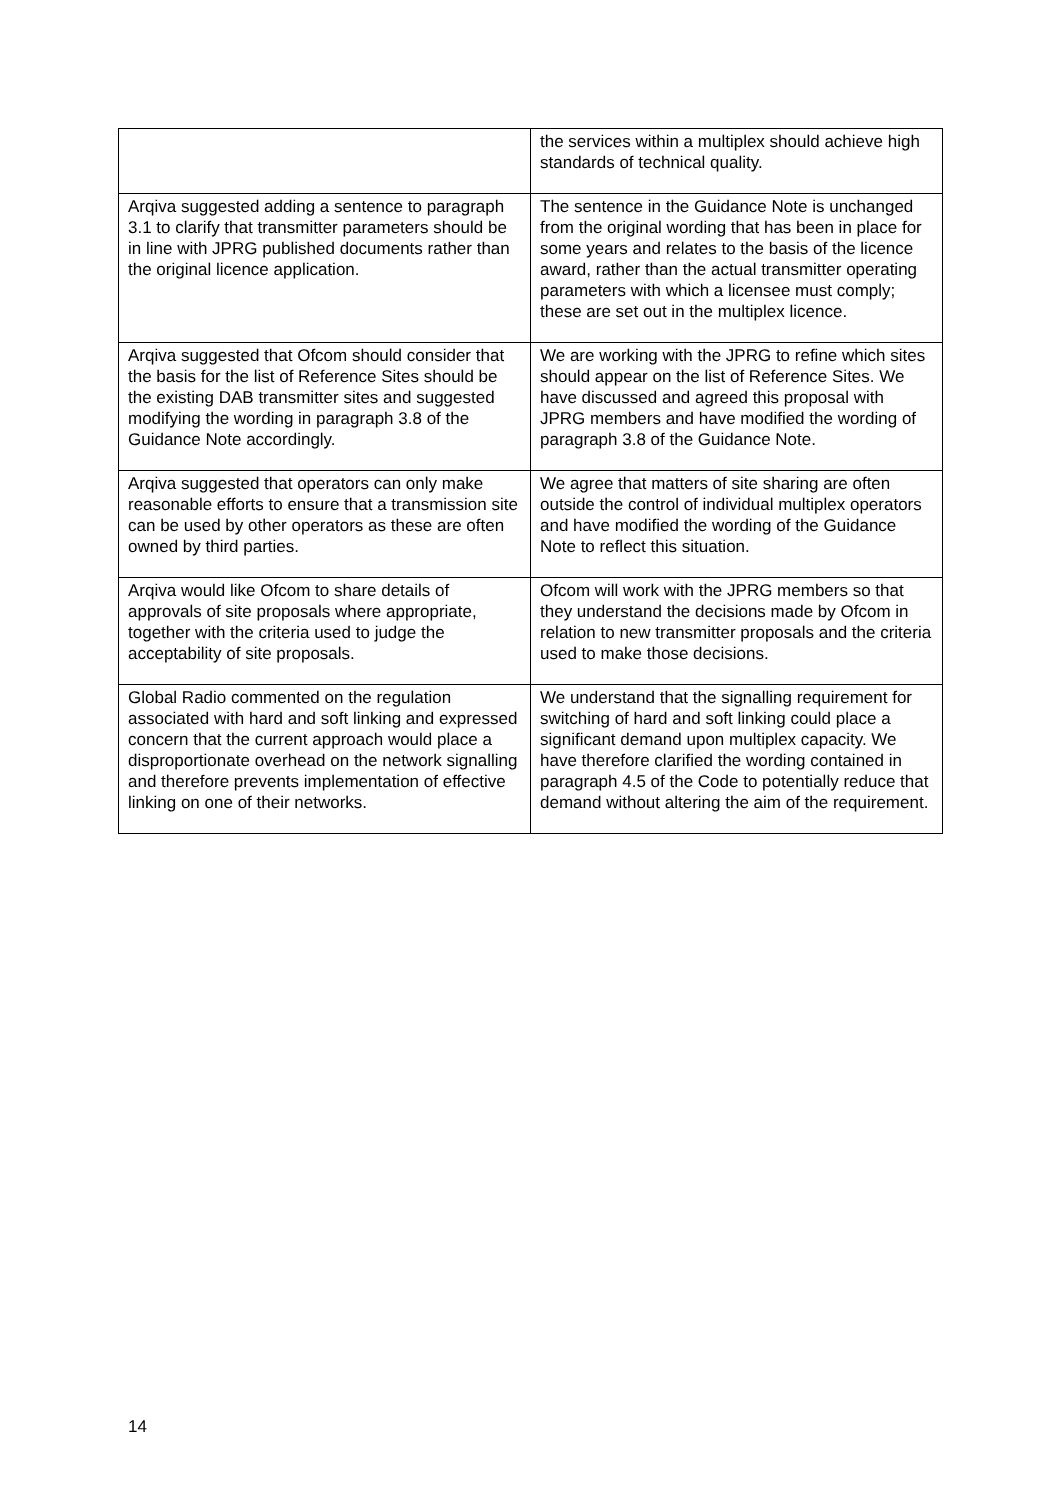| | the services within a multiplex should achieve high standards of technical quality. |
| Arqiva suggested adding a sentence to paragraph 3.1 to clarify that transmitter parameters should be in line with JPRG published documents rather than the original licence application. | The sentence in the Guidance Note is unchanged from the original wording that has been in place for some years and relates to the basis of the licence award, rather than the actual transmitter operating parameters with which a licensee must comply; these are set out in the multiplex licence. |
| Arqiva suggested that Ofcom should consider that the basis for the list of Reference Sites should be the existing DAB transmitter sites and suggested modifying the wording in paragraph 3.8 of the Guidance Note accordingly. | We are working with the JPRG to refine which sites should appear on the list of Reference Sites. We have discussed and agreed this proposal with JPRG members and have modified the wording of paragraph 3.8 of the Guidance Note. |
| Arqiva suggested that operators can only make reasonable efforts to ensure that a transmission site can be used by other operators as these are often owned by third parties. | We agree that matters of site sharing are often outside the control of individual multiplex operators and have modified the wording of the Guidance Note to reflect this situation. |
| Arqiva would like Ofcom to share details of approvals of site proposals where appropriate, together with the criteria used to judge the acceptability of site proposals. | Ofcom will work with the JPRG members so that they understand the decisions made by Ofcom in relation to new transmitter proposals and the criteria used to make those decisions. |
| Global Radio commented on the regulation associated with hard and soft linking and expressed concern that the current approach would place a disproportionate overhead on the network signalling and therefore prevents implementation of effective linking on one of their networks. | We understand that the signalling requirement for switching of hard and soft linking could place a significant demand upon multiplex capacity. We have therefore clarified the wording contained in paragraph 4.5 of the Code to potentially reduce that demand without altering the aim of the requirement. |
14